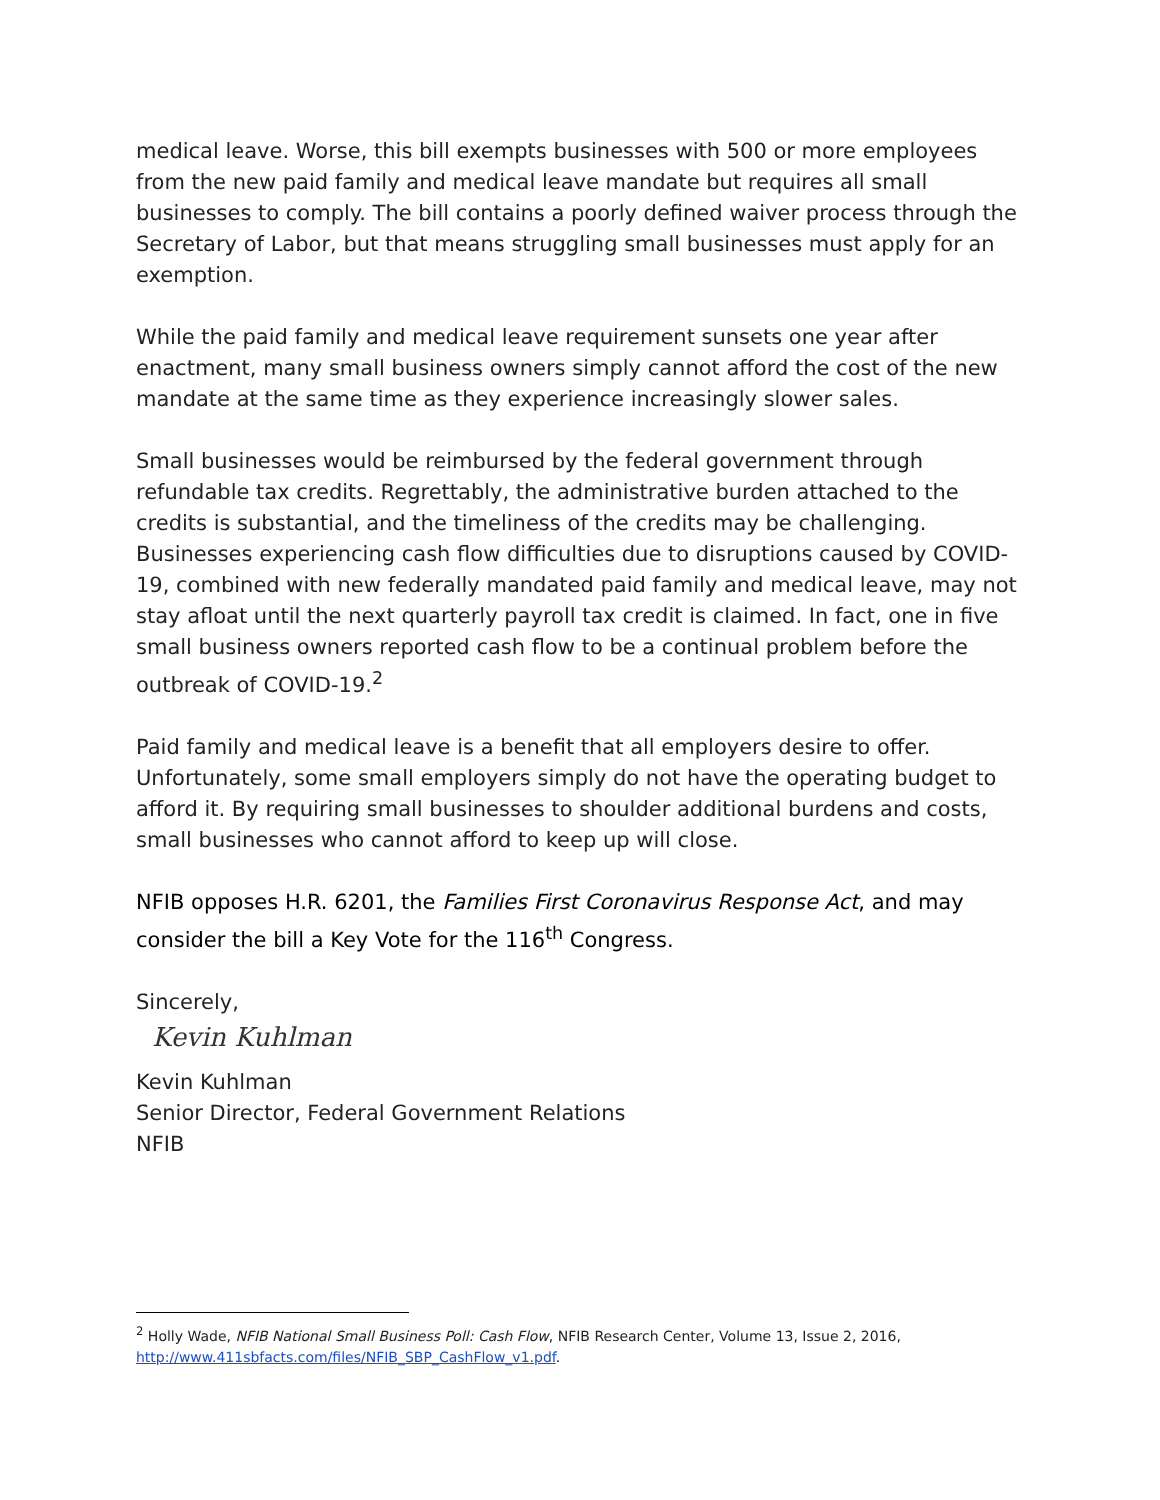medical leave. Worse, this bill exempts businesses with 500 or more employees from the new paid family and medical leave mandate but requires all small businesses to comply. The bill contains a poorly defined waiver process through the Secretary of Labor, but that means struggling small businesses must apply for an exemption.
While the paid family and medical leave requirement sunsets one year after enactment, many small business owners simply cannot afford the cost of the new mandate at the same time as they experience increasingly slower sales.
Small businesses would be reimbursed by the federal government through refundable tax credits. Regrettably, the administrative burden attached to the credits is substantial, and the timeliness of the credits may be challenging. Businesses experiencing cash flow difficulties due to disruptions caused by COVID-19, combined with new federally mandated paid family and medical leave, may not stay afloat until the next quarterly payroll tax credit is claimed. In fact, one in five small business owners reported cash flow to be a continual problem before the outbreak of COVID-19.<sup>2</sup>
Paid family and medical leave is a benefit that all employers desire to offer. Unfortunately, some small employers simply do not have the operating budget to afford it. By requiring small businesses to shoulder additional burdens and costs, small businesses who cannot afford to keep up will close.
NFIB opposes H.R. 6201, the Families First Coronavirus Response Act, and may consider the bill a Key Vote for the 116<sup>th</sup> Congress.
Sincerely,
Kevin Kuhlman
Kevin Kuhlman
Senior Director, Federal Government Relations
NFIB
<sup>2</sup> Holly Wade, NFIB National Small Business Poll: Cash Flow, NFIB Research Center, Volume 13, Issue 2, 2016, http://www.411sbfacts.com/files/NFIB_SBP_CashFlow_v1.pdf.